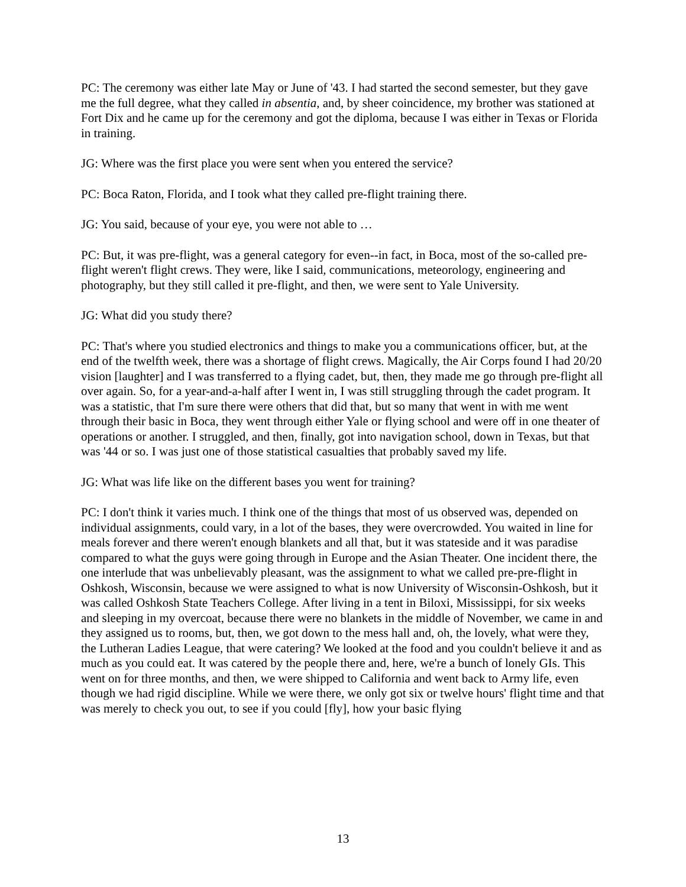PC: The ceremony was either late May or June of '43. I had started the second semester, but they gave me the full degree, what they called in absentia, and, by sheer coincidence, my brother was stationed at Fort Dix and he came up for the ceremony and got the diploma, because I was either in Texas or Florida in training.
JG: Where was the first place you were sent when you entered the service?
PC: Boca Raton, Florida, and I took what they called pre-flight training there.
JG: You said, because of your eye, you were not able to …
PC: But, it was pre-flight, was a general category for even--in fact, in Boca, most of the so-called pre-flight weren't flight crews. They were, like I said, communications, meteorology, engineering and photography, but they still called it pre-flight, and then, we were sent to Yale University.
JG: What did you study there?
PC: That's where you studied electronics and things to make you a communications officer, but, at the end of the twelfth week, there was a shortage of flight crews. Magically, the Air Corps found I had 20/20 vision [laughter] and I was transferred to a flying cadet, but, then, they made me go through pre-flight all over again. So, for a year-and-a-half after I went in, I was still struggling through the cadet program. It was a statistic, that I'm sure there were others that did that, but so many that went in with me went through their basic in Boca, they went through either Yale or flying school and were off in one theater of operations or another. I struggled, and then, finally, got into navigation school, down in Texas, but that was '44 or so. I was just one of those statistical casualties that probably saved my life.
JG: What was life like on the different bases you went for training?
PC: I don't think it varies much. I think one of the things that most of us observed was, depended on individual assignments, could vary, in a lot of the bases, they were overcrowded. You waited in line for meals forever and there weren't enough blankets and all that, but it was stateside and it was paradise compared to what the guys were going through in Europe and the Asian Theater. One incident there, the one interlude that was unbelievably pleasant, was the assignment to what we called pre-pre-flight in Oshkosh, Wisconsin, because we were assigned to what is now University of Wisconsin-Oshkosh, but it was called Oshkosh State Teachers College. After living in a tent in Biloxi, Mississippi, for six weeks and sleeping in my overcoat, because there were no blankets in the middle of November, we came in and they assigned us to rooms, but, then, we got down to the mess hall and, oh, the lovely, what were they, the Lutheran Ladies League, that were catering? We looked at the food and you couldn't believe it and as much as you could eat. It was catered by the people there and, here, we're a bunch of lonely GIs. This went on for three months, and then, we were shipped to California and went back to Army life, even though we had rigid discipline. While we were there, we only got six or twelve hours' flight time and that was merely to check you out, to see if you could [fly], how your basic flying
13